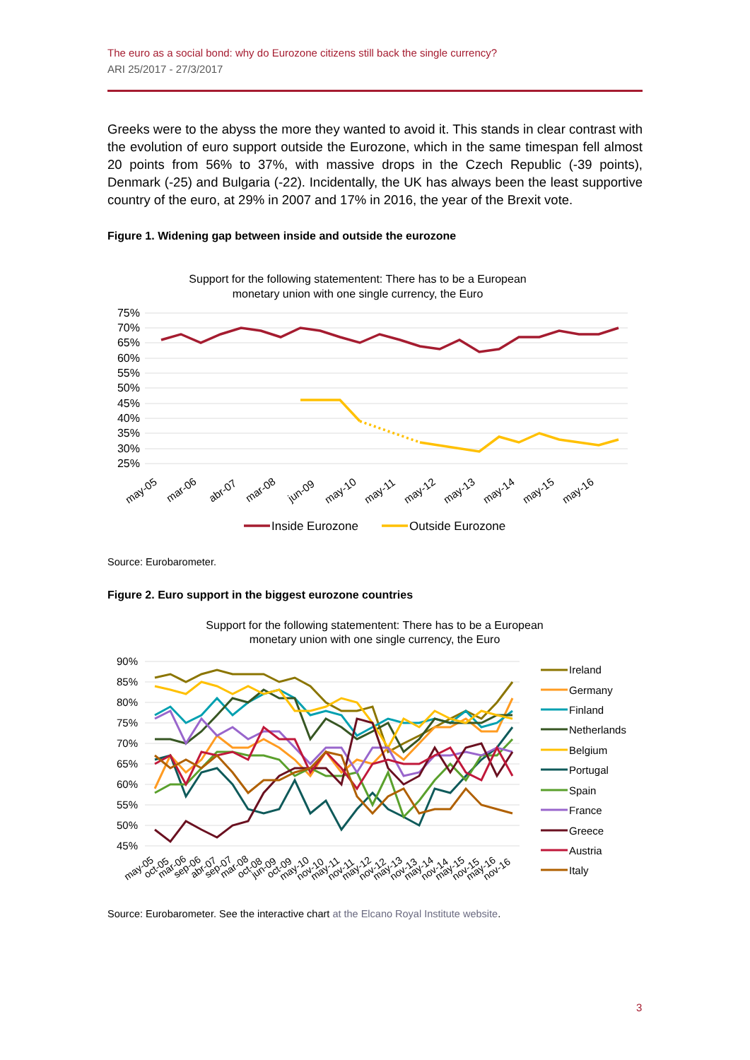The euro as a social bond: why do Eurozone citizens still back the single currency?
ARI 25/2017 - 27/3/2017
Greeks were to the abyss the more they wanted to avoid it. This stands in clear contrast with the evolution of euro support outside the Eurozone, which in the same timespan fell almost 20 points from 56% to 37%, with massive drops in the Czech Republic (-39 points), Denmark (-25) and Bulgaria (-22). Incidentally, the UK has always been the least supportive country of the euro, at 29% in 2007 and 17% in 2016, the year of the Brexit vote.
Figure 1. Widening gap between inside and outside the eurozone
Support for the following statementent: There has to be a European
monetary union with one single currency, the Euro
75%
70%
65%
60%
55%
50%
45%
40%
35%
30%
25%
may-05
mar-06
abr-07
mar-08
jun-09
may-10
may-11
may-12
may-13
may-14
may-15
may-16
Inside Eurozone
Outside Eurozone
Source: Eurobarometer.
Figure 2. Euro support in the biggest eurozone countries
Support for the following statementent: There has to be a European
monetary union with one single currency, the Euro
90%
85%
80%
75%
70%
65%
60%
55%
50%
45%
may-05
oct-05
mar-06
sep-06
abr-07
sep-07
mar-08
oct-08
jun-09
oct-09
may-10
nov-10
may-11
nov-11
may-12
nov-12
may-13
nov-13
may-14
nov-14
may-15
nov-15
may-16
nov-16
Ireland
Germany
Finland
Netherlands
Belgium
Portugal
Spain
France
Greece
Austria
Italy
Source: Eurobarometer. See the interactive chart at the Elcano Royal Institute website.
3